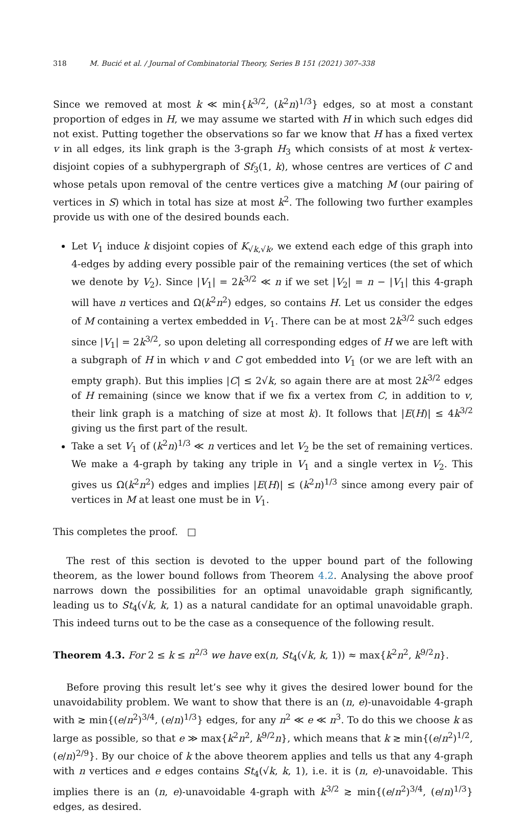318 M. Bucić et al. / Journal of Combinatorial Theory, Series B 151 (2021) 307–338
Since we removed at most k ≪ min{k<sup>3/2</sup>, (k<sup>2</sup>n)<sup>1/3</sup>} edges, so at most a constant proportion of edges in H, we may assume we started with H in which such edges did not exist. Putting together the observations so far we know that H has a fixed vertex v in all edges, its link graph is the 3-graph H<sub>3</sub> which consists of at most k vertex-disjoint copies of a subhypergraph of Sf<sub>3</sub>(1, k), whose centres are vertices of C and whose petals upon removal of the centre vertices give a matching M (our pairing of vertices in S) which in total has size at most k<sup>2</sup>. The following two further examples provide us with one of the desired bounds each.
Let V<sub>1</sub> induce k disjoint copies of K<sub>√k,√k</sub>, we extend each edge of this graph into 4-edges by adding every possible pair of the remaining vertices (the set of which we denote by V<sub>2</sub>). Since |V<sub>1</sub>| = 2k<sup>3/2</sup> ≪ n if we set |V<sub>2</sub>| = n − |V<sub>1</sub>| this 4-graph will have n vertices and Ω(k<sup>2</sup>n<sup>2</sup>) edges, so contains H. Let us consider the edges of M containing a vertex embedded in V<sub>1</sub>. There can be at most 2k<sup>3/2</sup> such edges since |V<sub>1</sub>| = 2k<sup>3/2</sup>, so upon deleting all corresponding edges of H we are left with a subgraph of H in which v and C got embedded into V<sub>1</sub> (or we are left with an empty graph). But this implies |C| ≤ 2√k, so again there are at most 2k<sup>3/2</sup> edges of H remaining (since we know that if we fix a vertex from C, in addition to v, their link graph is a matching of size at most k). It follows that |E(H)| ≤ 4k<sup>3/2</sup> giving us the first part of the result.
Take a set V<sub>1</sub> of (k<sup>2</sup>n)<sup>1/3</sup> ≪ n vertices and let V<sub>2</sub> be the set of remaining vertices. We make a 4-graph by taking any triple in V<sub>1</sub> and a single vertex in V<sub>2</sub>. This gives us Ω(k<sup>2</sup>n<sup>2</sup>) edges and implies |E(H)| ≤ (k<sup>2</sup>n)<sup>1/3</sup> since among every pair of vertices in M at least one must be in V<sub>1</sub>.
This completes the proof. □
The rest of this section is devoted to the upper bound part of the following theorem, as the lower bound follows from Theorem 4.2. Analysing the above proof narrows down the possibilities for an optimal unavoidable graph significantly, leading us to St<sub>4</sub>(√k, k, 1) as a natural candidate for an optimal unavoidable graph. This indeed turns out to be the case as a consequence of the following result.
Theorem 4.3. For 2 ≤ k ≤ n<sup>2/3</sup> we have ex(n, St<sub>4</sub>(√k, k, 1)) ≈ max{k<sup>2</sup>n<sup>2</sup>, k<sup>9/2</sup>n}.
Before proving this result let’s see why it gives the desired lower bound for the unavoidability problem. We want to show that there is an (n, e)-unavoidable 4-graph with ≳ min{(e/n<sup>2</sup>)<sup>3/4</sup>, (e/n)<sup>1/3</sup>} edges, for any n<sup>2</sup> ≪ e ≪ n<sup>3</sup>. To do this we choose k as large as possible, so that e ≫ max{k<sup>2</sup>n<sup>2</sup>, k<sup>9/2</sup>n}, which means that k ≳ min{(e/n<sup>2</sup>)<sup>1/2</sup>, (e/n)<sup>2/9</sup>}. By our choice of k the above theorem applies and tells us that any 4-graph with n vertices and e edges contains St<sub>4</sub>(√k, k, 1), i.e. it is (n, e)-unavoidable. This implies there is an (n, e)-unavoidable 4-graph with k<sup>3/2</sup> ≳ min{(e/n<sup>2</sup>)<sup>3/4</sup>, (e/n)<sup>1/3</sup>} edges, as desired.